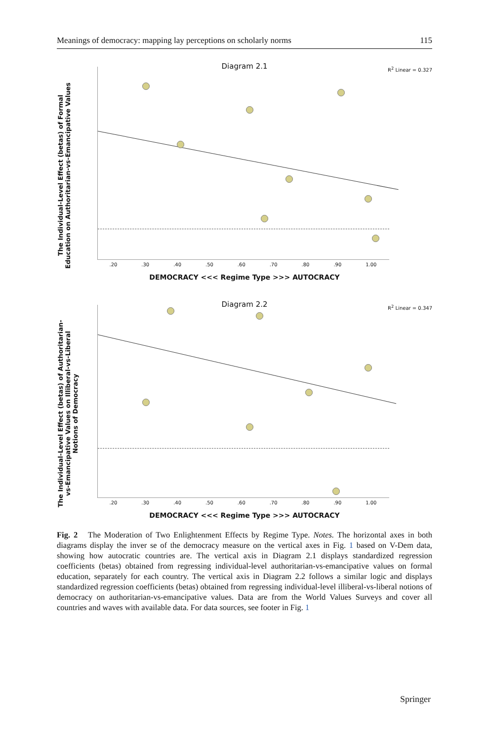Meanings of democracy: mapping lay perceptions on scholarly norms 115
Diagram 2.1
R<sup>2</sup> Linear = 0.327
The Individual-Level Effect (betas) of Formal Education on Authoritarian-vs-Emancipative Values
.20 .30 .40 .50 .60 .70 .80 .90 1.00
DEMOCRACY <<< Regime Type >>> AUTOCRACY
Diagram 2.2
R<sup>2</sup> Linear = 0.347
The Individual-Level Effect (betas) of Authoritarian-vs-Emancipative Values on Illiberal-vs-Liberal Notions of Democracy
.20 .30 .40 .50 .60 .70 .80 .90 1.00
DEMOCRACY <<< Regime Type >>> AUTOCRACY
Fig. 2 The Moderation of Two Enlightenment Effects by Regime Type. Notes. The horizontal axes in both diagrams display the inver se of the democracy measure on the vertical axes in Fig. 1 based on V-Dem data, showing how autocratic countries are. The vertical axis in Diagram 2.1 displays standardized regression coefficients (betas) obtained from regressing individual-level authoritarian-vs-emancipative values on formal education, separately for each country. The vertical axis in Diagram 2.2 follows a similar logic and displays standardized regression coefficients (betas) obtained from regressing individual-level illiberal-vs-liberal notions of democracy on authoritarian-vs-emancipative values. Data are from the World Values Surveys and cover all countries and waves with available data. For data sources, see footer in Fig. 1
Springer